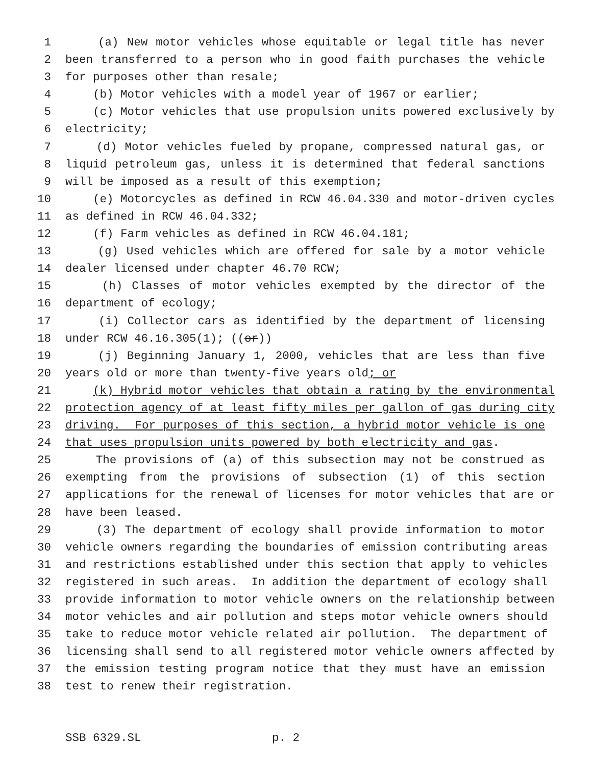1 (a) New motor vehicles whose equitable or legal title has never
2 been transferred to a person who in good faith purchases the vehicle
3 for purposes other than resale;
4 (b) Motor vehicles with a model year of 1967 or earlier;
5 (c) Motor vehicles that use propulsion units powered exclusively by
6 electricity;
7 (d) Motor vehicles fueled by propane, compressed natural gas, or
8 liquid petroleum gas, unless it is determined that federal sanctions
9 will be imposed as a result of this exemption;
10 (e) Motorcycles as defined in RCW 46.04.330 and motor-driven cycles
11 as defined in RCW 46.04.332;
12 (f) Farm vehicles as defined in RCW 46.04.181;
13 (g) Used vehicles which are offered for sale by a motor vehicle
14 dealer licensed under chapter 46.70 RCW;
15 (h) Classes of motor vehicles exempted by the director of the
16 department of ecology;
17 (i) Collector cars as identified by the department of licensing
18 under RCW 46.16.305(1); ((or))
19 (j) Beginning January 1, 2000, vehicles that are less than five
20 years old or more than twenty-five years old; or
21 (k) Hybrid motor vehicles that obtain a rating by the environmental
22 protection agency of at least fifty miles per gallon of gas during city
23 driving. For purposes of this section, a hybrid motor vehicle is one
24 that uses propulsion units powered by both electricity and gas.
25 The provisions of (a) of this subsection may not be construed as
26 exempting from the provisions of subsection (1) of this section
27 applications for the renewal of licenses for motor vehicles that are or
28 have been leased.
29 (3) The department of ecology shall provide information to motor
30 vehicle owners regarding the boundaries of emission contributing areas
31 and restrictions established under this section that apply to vehicles
32 registered in such areas. In addition the department of ecology shall
33 provide information to motor vehicle owners on the relationship between
34 motor vehicles and air pollution and steps motor vehicle owners should
35 take to reduce motor vehicle related air pollution. The department of
36 licensing shall send to all registered motor vehicle owners affected by
37 the emission testing program notice that they must have an emission
38 test to renew their registration.
SSB 6329.SL p. 2